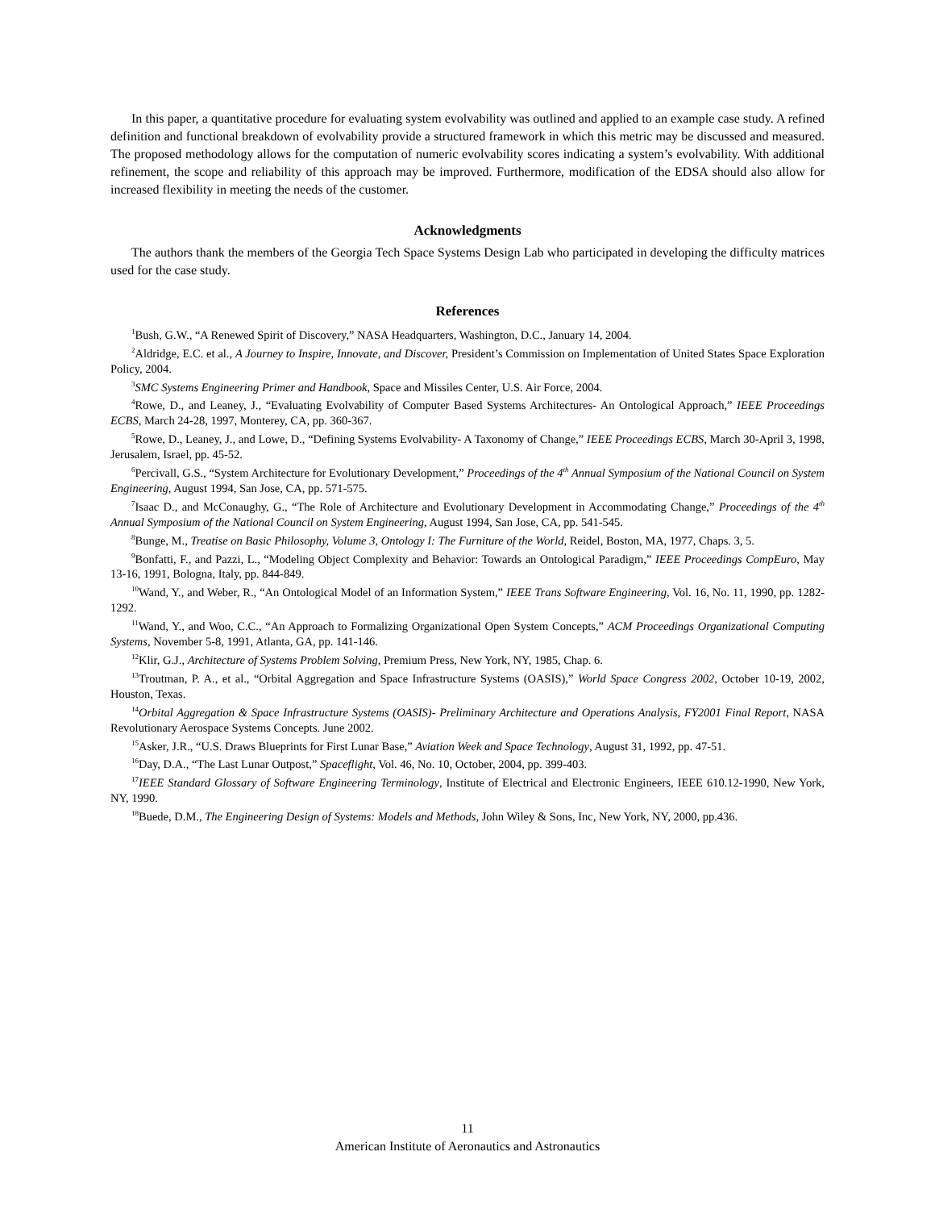In this paper, a quantitative procedure for evaluating system evolvability was outlined and applied to an example case study. A refined definition and functional breakdown of evolvability provide a structured framework in which this metric may be discussed and measured. The proposed methodology allows for the computation of numeric evolvability scores indicating a system’s evolvability. With additional refinement, the scope and reliability of this approach may be improved. Furthermore, modification of the EDSA should also allow for increased flexibility in meeting the needs of the customer.
Acknowledgments
The authors thank the members of the Georgia Tech Space Systems Design Lab who participated in developing the difficulty matrices used for the case study.
References
<sup>1</sup> Bush, G.W., “A Renewed Spirit of Discovery,” NASA Headquarters, Washington, D.C., January 14, 2004.
<sup>2</sup> Aldridge, E.C. et al., A Journey to Inspire, Innovate, and Discover, President’s Commission on Implementation of United States Space Exploration Policy, 2004.
<sup>3</sup> SMC Systems Engineering Primer and Handbook, Space and Missiles Center, U.S. Air Force, 2004.
<sup>4</sup> Rowe, D., and Leaney, J., “Evaluating Evolvability of Computer Based Systems Architectures- An Ontological Approach,” IEEE Proceedings ECBS, March 24-28, 1997, Monterey, CA, pp. 360-367.
<sup>5</sup> Rowe, D., Leaney, J., and Lowe, D., “Defining Systems Evolvability- A Taxonomy of Change,” IEEE Proceedings ECBS, March 30-April 3, 1998, Jerusalem, Israel, pp. 45-52.
<sup>6</sup> Percivall, G.S., “System Architecture for Evolutionary Development,” Proceedings of the 4<sup>th</sup> Annual Symposium of the National Council on System Engineering, August 1994, San Jose, CA, pp. 571-575.
<sup>7</sup> Isaac D., and McConaughy, G., “The Role of Architecture and Evolutionary Development in Accommodating Change,” Proceedings of the 4<sup>th</sup> Annual Symposium of the National Council on System Engineering, August 1994, San Jose, CA, pp. 541-545.
<sup>8</sup> Bunge, M., Treatise on Basic Philosophy, Volume 3, Ontology I: The Furniture of the World, Reidel, Boston, MA, 1977, Chaps. 3, 5.
<sup>9</sup> Bonfatti, F., and Pazzi, L., “Modeling Object Complexity and Behavior: Towards an Ontological Paradigm,” IEEE Proceedings CompEuro, May 13-16, 1991, Bologna, Italy, pp. 844-849.
<sup>10</sup> Wand, Y., and Weber, R., “An Ontological Model of an Information System,” IEEE Trans Software Engineering, Vol. 16, No. 11, 1990, pp. 1282-1292.
<sup>11</sup> Wand, Y., and Woo, C.C., “An Approach to Formalizing Organizational Open System Concepts,” ACM Proceedings Organizational Computing Systems, November 5-8, 1991, Atlanta, GA, pp. 141-146.
<sup>12</sup> Klir, G.J., Architecture of Systems Problem Solving, Premium Press, New York, NY, 1985, Chap. 6.
<sup>13</sup> Troutman, P. A., et al., “Orbital Aggregation and Space Infrastructure Systems (OASIS),” World Space Congress 2002, October 10-19, 2002, Houston, Texas.
<sup>14</sup> Orbital Aggregation & Space Infrastructure Systems (OASIS)- Preliminary Architecture and Operations Analysis, FY2001 Final Report, NASA Revolutionary Aerospace Systems Concepts. June 2002.
<sup>15</sup> Asker, J.R., “U.S. Draws Blueprints for First Lunar Base,” Aviation Week and Space Technology, August 31, 1992, pp. 47-51.
<sup>16</sup> Day, D.A., “The Last Lunar Outpost,” Spaceflight, Vol. 46, No. 10, October, 2004, pp. 399-403.
<sup>17</sup> IEEE Standard Glossary of Software Engineering Terminology, Institute of Electrical and Electronic Engineers, IEEE 610.12-1990, New York, NY, 1990.
<sup>18</sup> Buede, D.M., The Engineering Design of Systems: Models and Methods, John Wiley & Sons, Inc, New York, NY, 2000, pp.436.
11
American Institute of Aeronautics and Astronautics